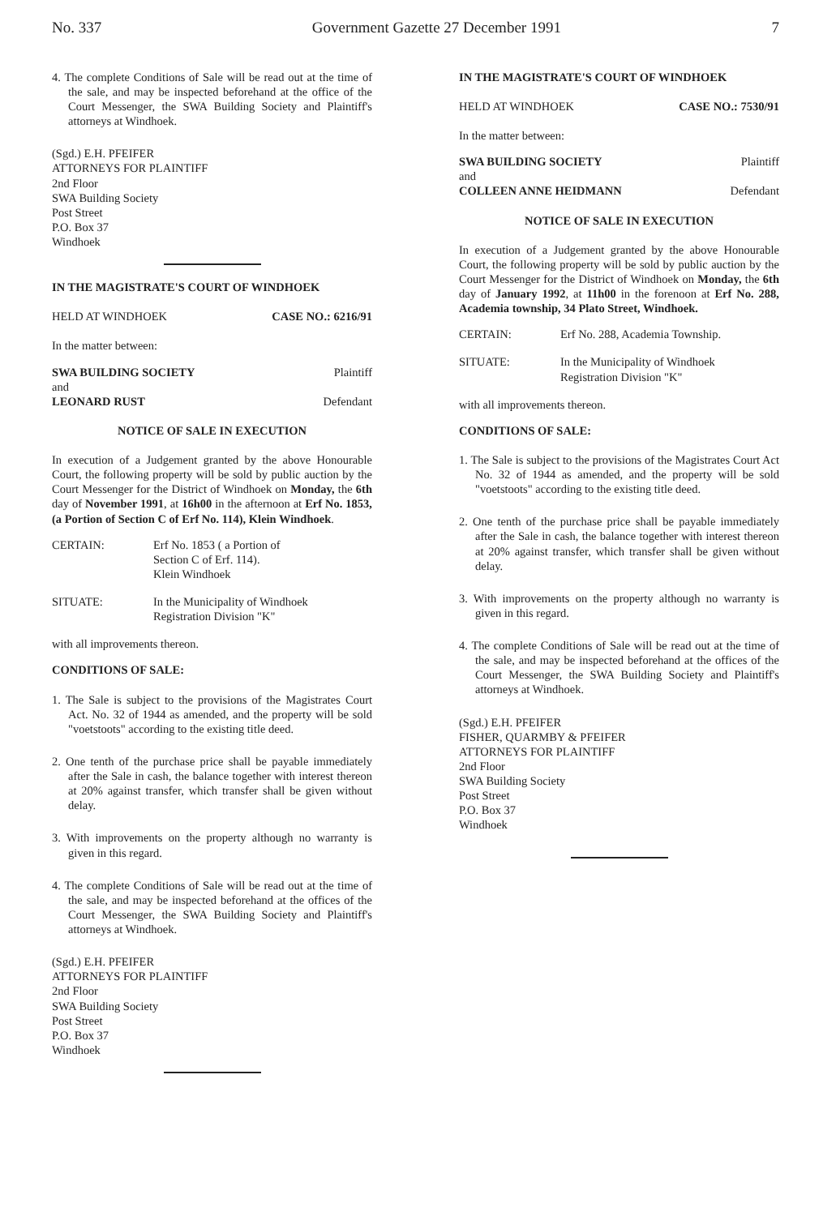No. 337 Government Gazette 27 December 1991 7
4. The complete Conditions of Sale will be read out at the time of the sale, and may be inspected beforehand at the office of the Court Messenger, the SWA Building Society and Plaintiff's attorneys at Windhoek.
(Sgd.) E.H. PFEIFER
ATTORNEYS FOR PLAINTIFF
2nd Floor
SWA Building Society
Post Street
P.O. Box 37
Windhoek
IN THE MAGISTRATE'S COURT OF WINDHOEK
HELD AT WINDHOEK CASE NO.: 6216/91
In the matter between:
SWA BUILDING SOCIETY Plaintiff
and
LEONARD RUST Defendant
NOTICE OF SALE IN EXECUTION
In execution of a Judgement granted by the above Honourable Court, the following property will be sold by public auction by the Court Messenger for the District of Windhoek on Monday, the 6th day of November 1991, at 16h00 in the afternoon at Erf No. 1853, (a Portion of Section C of Erf No. 114), Klein Windhoek.
CERTAIN: Erf No. 1853 ( a Portion of
Section C of Erf. 114).
Klein Windhoek
SITUATE: In the Municipality of Windhoek
Registration Division "K"
with all improvements thereon.
CONDITIONS OF SALE:
1. The Sale is subject to the provisions of the Magistrates Court Act. No. 32 of 1944 as amended, and the property will be sold "voetstoots" according to the existing title deed.
2. One tenth of the purchase price shall be payable immediately after the Sale in cash, the balance together with interest thereon at 20% against transfer, which transfer shall be given without delay.
3. With improvements on the property although no warranty is given in this regard.
4. The complete Conditions of Sale will be read out at the time of the sale, and may be inspected beforehand at the offices of the Court Messenger, the SWA Building Society and Plaintiff's attorneys at Windhoek.
(Sgd.) E.H. PFEIFER
ATTORNEYS FOR PLAINTIFF
2nd Floor
SWA Building Society
Post Street
P.O. Box 37
Windhoek
IN THE MAGISTRATE'S COURT OF WINDHOEK
HELD AT WINDHOEK CASE NO.: 7530/91
In the matter between:
SWA BUILDING SOCIETY Plaintiff
and
COLLEEN ANNE HEIDMANN Defendant
NOTICE OF SALE IN EXECUTION
In execution of a Judgement granted by the above Honourable Court, the following property will be sold by public auction by the Court Messenger for the District of Windhoek on Monday, the 6th day of January 1992, at 11h00 in the forenoon at Erf No. 288, Academia township, 34 Plato Street, Windhoek.
CERTAIN: Erf No. 288, Academia Township.
SITUATE: In the Municipality of Windhoek
Registration Division "K"
with all improvements thereon.
CONDITIONS OF SALE:
1. The Sale is subject to the provisions of the Magistrates Court Act No. 32 of 1944 as amended, and the property will be sold "voetstoots" according to the existing title deed.
2. One tenth of the purchase price shall be payable immediately after the Sale in cash, the balance together with interest thereon at 20% against transfer, which transfer shall be given without delay.
3. With improvements on the property although no warranty is given in this regard.
4. The complete Conditions of Sale will be read out at the time of the sale, and may be inspected beforehand at the offices of the Court Messenger, the SWA Building Society and Plaintiff's attorneys at Windhoek.
(Sgd.) E.H. PFEIFER
FISHER, QUARMBY & PFEIFER
ATTORNEYS FOR PLAINTIFF
2nd Floor
SWA Building Society
Post Street
P.O. Box 37
Windhoek